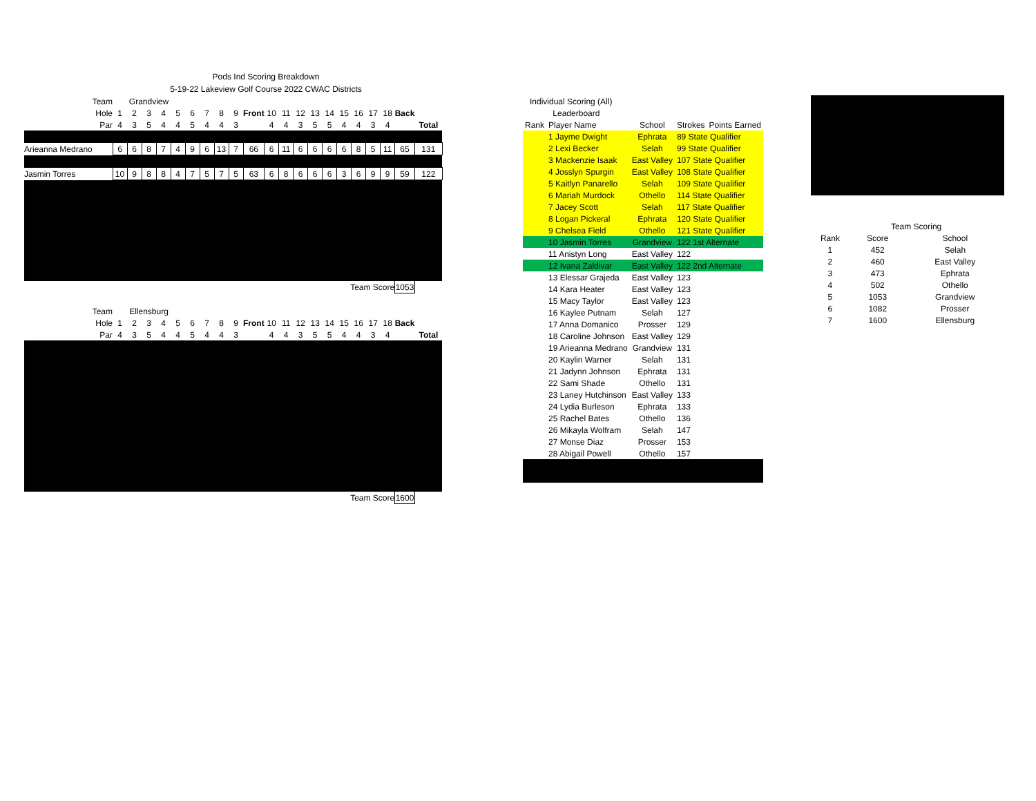Pods Ind Scoring Breakdown
5-19-22 Lakeview Golf Course 2022 CWAC Districts
| Team | Grandview | | | | | | | | | | | | | | | | | | | | |
| Hole | 1 | 2 | 3 | 4 | 5 | 6 | 7 | 8 | 9 | Front | 10 | 11 | 12 | 13 | 14 | 15 | 16 | 17 | 18 | Back | |
| Par | 4 | 3 | 5 | 4 | 4 | 5 | 4 | 4 | 3 | | 4 | 4 | 3 | 5 | 5 | 4 | 4 | 3 | 4 | | Total |
| Arieanna Medrano | 6 | 6 | 8 | 7 | 4 | 9 | 6 | 13 | 7 | 66 | 6 | 11 | 6 | 6 | 6 | 6 | 8 | 5 | 11 | 65 | 131 |
| Jasmin Torres | 10 | 9 | 8 | 8 | 4 | 7 | 5 | 7 | 5 | 63 | 6 | 8 | 6 | 6 | 6 | 3 | 6 | 9 | 9 | 59 | 122 |
| Team Score | | | | | | | | | | | | | | | | | | | | 1053 | |
| Team | Ellensburg | | | | | | | | | | | | | | | | | | | | |
| Hole | 1 | 2 | 3 | 4 | 5 | 6 | 7 | 8 | 9 | Front | 10 | 11 | 12 | 13 | 14 | 15 | 16 | 17 | 18 | Back | |
| Par | 4 | 3 | 5 | 4 | 4 | 5 | 4 | 4 | 3 | | 4 | 4 | 3 | 5 | 5 | 4 | 4 | 3 | 4 | | Total |
| Team Score | | | | | | | | | | | | | | | | | | | | 1600 | |
| Individual Scoring (All) | | | | |
| Leaderboard | | | | |
| Rank | Player Name | School | Strokes | Points Earned |
| | 1 Jayme Dwight | Ephrata | 89 State Qualifier | |
| | 2 Lexi Becker | Selah | 99 State Qualifier | |
| | 3 Mackenzie Isaak | East Valley | 107 State Qualifier | |
| | 4 Josslyn Spurgin | East Valley | 108 State Qualifier | |
| | 5 Kaitlyn Panarello | Selah | 109 State Qualifier | |
| | 6 Mariah Murdock | Othello | 114 State Qualifier | |
| | 7 Jacey Scott | Selah | 117 State Qualifier | |
| | 8 Logan Pickeral | Ephrata | 120 State Qualifier | |
| | 9 Chelsea Field | Othello | 121 State Qualifier | |
| | 10 Jasmin Torres | Grandview | 122 1st Alternate | |
| | 11 Anistyn Long | East Valley | 122 | |
| | 12 Ivana Zaldivar | East Valley | 122 2nd Alternate | |
| | 13 Elessar Grajeda | East Valley | 123 | |
| | 14 Kara Heater | East Valley | 123 | |
| | 15 Macy Taylor | East Valley | 123 | |
| | 16 Kaylee Putnam | Selah | 127 | |
| | 17 Anna Domanico | Prosser | 129 | |
| | 18 Caroline Johnson | East Valley | 129 | |
| | 19 Arieanna Medrano | Grandview | 131 | |
| | 20 Kaylin Warner | Selah | 131 | |
| | 21 Jadynn Johnson | Ephrata | 131 | |
| | 22 Sami Shade | Othello | 131 | |
| | 23 Laney Hutchinson | East Valley | 133 | |
| | 24 Lydia Burleson | Ephrata | 133 | |
| | 25 Rachel Bates | Othello | 136 | |
| | 26 Mikayla Wolfram | Selah | 147 | |
| | 27 Monse Diaz | Prosser | 153 | |
| | 28 Abigail Powell | Othello | 157 | |
| | Team Scoring | |
| Rank | Score | School |
| 1 | 452 | Selah |
| 2 | 460 | East Valley |
| 3 | 473 | Ephrata |
| 4 | 502 | Othello |
| 5 | 1053 | Grandview |
| 6 | 1082 | Prosser |
| 7 | 1600 | Ellensburg |